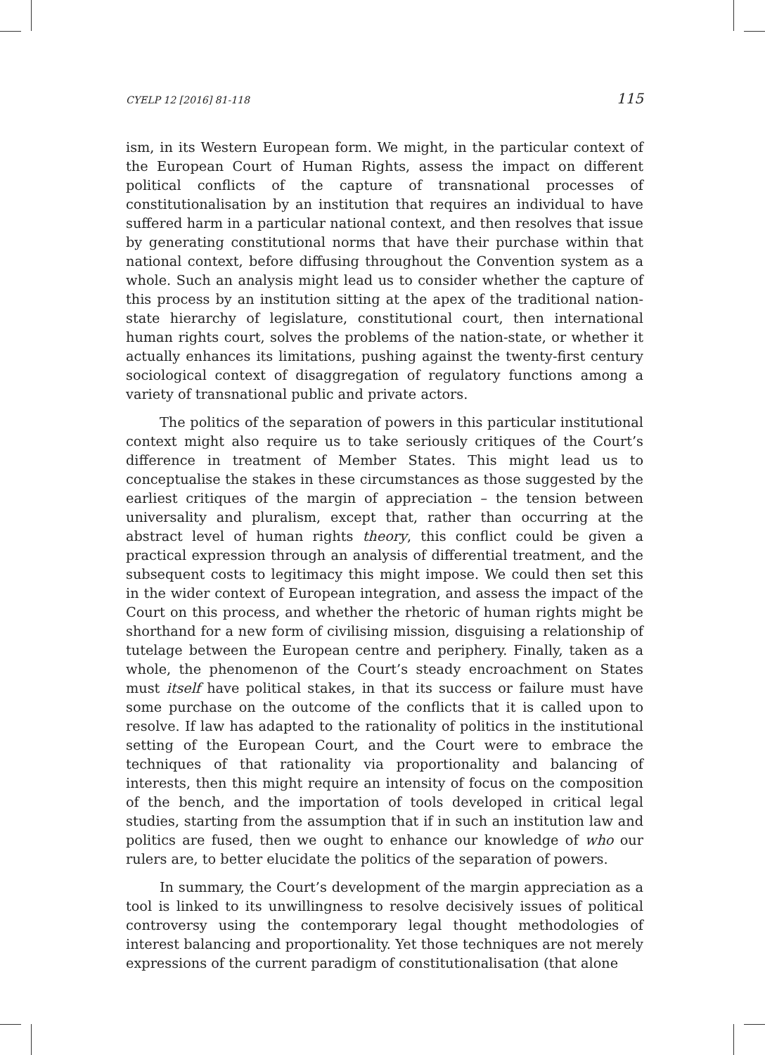CYELP 12 [2016] 81-118 115
ism, in its Western European form. We might, in the particular context of the European Court of Human Rights, assess the impact on different political conflicts of the capture of transnational processes of constitutionalisation by an institution that requires an individual to have suffered harm in a particular national context, and then resolves that issue by generating constitutional norms that have their purchase within that national context, before diffusing throughout the Convention system as a whole. Such an analysis might lead us to consider whether the capture of this process by an institution sitting at the apex of the traditional nation-state hierarchy of legislature, constitutional court, then international human rights court, solves the problems of the nation-state, or whether it actually enhances its limitations, pushing against the twenty-first century sociological context of disaggregation of regulatory functions among a variety of transnational public and private actors.
The politics of the separation of powers in this particular institutional context might also require us to take seriously critiques of the Court’s difference in treatment of Member States. This might lead us to conceptualise the stakes in these circumstances as those suggested by the earliest critiques of the margin of appreciation – the tension between universality and pluralism, except that, rather than occurring at the abstract level of human rights theory, this conflict could be given a practical expression through an analysis of differential treatment, and the subsequent costs to legitimacy this might impose. We could then set this in the wider context of European integration, and assess the impact of the Court on this process, and whether the rhetoric of human rights might be shorthand for a new form of civilising mission, disguising a relationship of tutelage between the European centre and periphery. Finally, taken as a whole, the phenomenon of the Court’s steady encroachment on States must itself have political stakes, in that its success or failure must have some purchase on the outcome of the conflicts that it is called upon to resolve. If law has adapted to the rationality of politics in the institutional setting of the European Court, and the Court were to embrace the techniques of that rationality via proportionality and balancing of interests, then this might require an intensity of focus on the composition of the bench, and the importation of tools developed in critical legal studies, starting from the assumption that if in such an institution law and politics are fused, then we ought to enhance our knowledge of who our rulers are, to better elucidate the politics of the separation of powers.
In summary, the Court’s development of the margin appreciation as a tool is linked to its unwillingness to resolve decisively issues of political controversy using the contemporary legal thought methodologies of interest balancing and proportionality. Yet those techniques are not merely expressions of the current paradigm of constitutionalisation (that alone